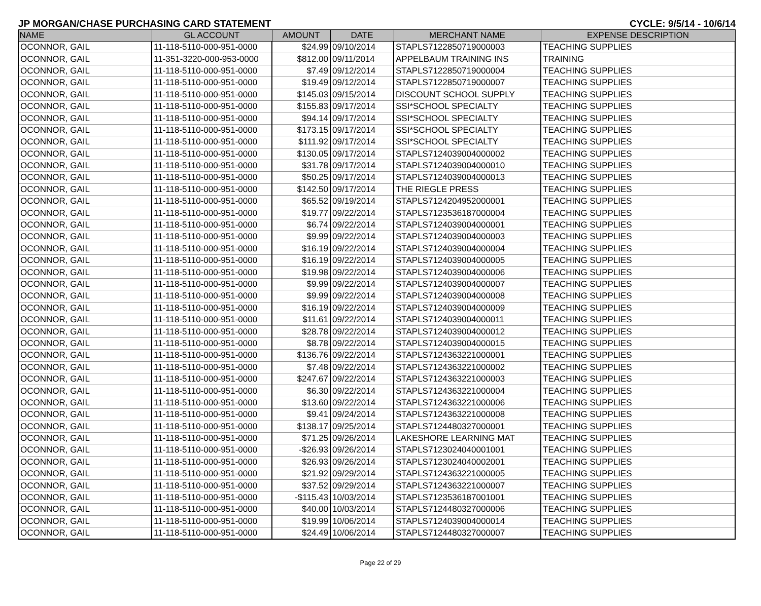JP MORGAN/CHASE PURCHASING CARD STATEMENT CYCLE: 9/5/14 - 10/6/14
| NAME | GL ACCOUNT | AMOUNT | DATE | MERCHANT NAME | EXPENSE DESCRIPTION |
| --- | --- | --- | --- | --- | --- |
| OCONNOR, GAIL | 11-118-5110-000-951-0000 | $24.99 | 09/10/2014 | STAPLS7122850719000003 | TEACHING SUPPLIES |
| OCONNOR, GAIL | 11-351-3220-000-953-0000 | $812.00 | 09/11/2014 | APPELBAUM TRAINING INS | TRAINING |
| OCONNOR, GAIL | 11-118-5110-000-951-0000 | $7.49 | 09/12/2014 | STAPLS7122850719000004 | TEACHING SUPPLIES |
| OCONNOR, GAIL | 11-118-5110-000-951-0000 | $19.49 | 09/12/2014 | STAPLS7122850719000007 | TEACHING SUPPLIES |
| OCONNOR, GAIL | 11-118-5110-000-951-0000 | $145.03 | 09/15/2014 | DISCOUNT SCHOOL SUPPLY | TEACHING SUPPLIES |
| OCONNOR, GAIL | 11-118-5110-000-951-0000 | $155.83 | 09/17/2014 | SSI*SCHOOL SPECIALTY | TEACHING SUPPLIES |
| OCONNOR, GAIL | 11-118-5110-000-951-0000 | $94.14 | 09/17/2014 | SSI*SCHOOL SPECIALTY | TEACHING SUPPLIES |
| OCONNOR, GAIL | 11-118-5110-000-951-0000 | $173.15 | 09/17/2014 | SSI*SCHOOL SPECIALTY | TEACHING SUPPLIES |
| OCONNOR, GAIL | 11-118-5110-000-951-0000 | $111.92 | 09/17/2014 | SSI*SCHOOL SPECIALTY | TEACHING SUPPLIES |
| OCONNOR, GAIL | 11-118-5110-000-951-0000 | $130.05 | 09/17/2014 | STAPLS7124039004000002 | TEACHING SUPPLIES |
| OCONNOR, GAIL | 11-118-5110-000-951-0000 | $31.78 | 09/17/2014 | STAPLS7124039004000010 | TEACHING SUPPLIES |
| OCONNOR, GAIL | 11-118-5110-000-951-0000 | $50.25 | 09/17/2014 | STAPLS7124039004000013 | TEACHING SUPPLIES |
| OCONNOR, GAIL | 11-118-5110-000-951-0000 | $142.50 | 09/17/2014 | THE RIEGLE PRESS | TEACHING SUPPLIES |
| OCONNOR, GAIL | 11-118-5110-000-951-0000 | $65.52 | 09/19/2014 | STAPLS7124204952000001 | TEACHING SUPPLIES |
| OCONNOR, GAIL | 11-118-5110-000-951-0000 | $19.77 | 09/22/2014 | STAPLS7123536187000004 | TEACHING SUPPLIES |
| OCONNOR, GAIL | 11-118-5110-000-951-0000 | $6.74 | 09/22/2014 | STAPLS7124039004000001 | TEACHING SUPPLIES |
| OCONNOR, GAIL | 11-118-5110-000-951-0000 | $9.99 | 09/22/2014 | STAPLS7124039004000003 | TEACHING SUPPLIES |
| OCONNOR, GAIL | 11-118-5110-000-951-0000 | $16.19 | 09/22/2014 | STAPLS7124039004000004 | TEACHING SUPPLIES |
| OCONNOR, GAIL | 11-118-5110-000-951-0000 | $16.19 | 09/22/2014 | STAPLS7124039004000005 | TEACHING SUPPLIES |
| OCONNOR, GAIL | 11-118-5110-000-951-0000 | $19.98 | 09/22/2014 | STAPLS7124039004000006 | TEACHING SUPPLIES |
| OCONNOR, GAIL | 11-118-5110-000-951-0000 | $9.99 | 09/22/2014 | STAPLS7124039004000007 | TEACHING SUPPLIES |
| OCONNOR, GAIL | 11-118-5110-000-951-0000 | $9.99 | 09/22/2014 | STAPLS7124039004000008 | TEACHING SUPPLIES |
| OCONNOR, GAIL | 11-118-5110-000-951-0000 | $16.19 | 09/22/2014 | STAPLS7124039004000009 | TEACHING SUPPLIES |
| OCONNOR, GAIL | 11-118-5110-000-951-0000 | $11.61 | 09/22/2014 | STAPLS7124039004000011 | TEACHING SUPPLIES |
| OCONNOR, GAIL | 11-118-5110-000-951-0000 | $28.78 | 09/22/2014 | STAPLS7124039004000012 | TEACHING SUPPLIES |
| OCONNOR, GAIL | 11-118-5110-000-951-0000 | $8.78 | 09/22/2014 | STAPLS7124039004000015 | TEACHING SUPPLIES |
| OCONNOR, GAIL | 11-118-5110-000-951-0000 | $136.76 | 09/22/2014 | STAPLS7124363221000001 | TEACHING SUPPLIES |
| OCONNOR, GAIL | 11-118-5110-000-951-0000 | $7.48 | 09/22/2014 | STAPLS7124363221000002 | TEACHING SUPPLIES |
| OCONNOR, GAIL | 11-118-5110-000-951-0000 | $247.67 | 09/22/2014 | STAPLS7124363221000003 | TEACHING SUPPLIES |
| OCONNOR, GAIL | 11-118-5110-000-951-0000 | $6.30 | 09/22/2014 | STAPLS7124363221000004 | TEACHING SUPPLIES |
| OCONNOR, GAIL | 11-118-5110-000-951-0000 | $13.60 | 09/22/2014 | STAPLS7124363221000006 | TEACHING SUPPLIES |
| OCONNOR, GAIL | 11-118-5110-000-951-0000 | $9.41 | 09/24/2014 | STAPLS7124363221000008 | TEACHING SUPPLIES |
| OCONNOR, GAIL | 11-118-5110-000-951-0000 | $138.17 | 09/25/2014 | STAPLS7124480327000001 | TEACHING SUPPLIES |
| OCONNOR, GAIL | 11-118-5110-000-951-0000 | $71.25 | 09/26/2014 | LAKESHORE LEARNING MAT | TEACHING SUPPLIES |
| OCONNOR, GAIL | 11-118-5110-000-951-0000 | -$26.93 | 09/26/2014 | STAPLS7123024040001001 | TEACHING SUPPLIES |
| OCONNOR, GAIL | 11-118-5110-000-951-0000 | $26.93 | 09/26/2014 | STAPLS7123024040002001 | TEACHING SUPPLIES |
| OCONNOR, GAIL | 11-118-5110-000-951-0000 | $21.92 | 09/29/2014 | STAPLS7124363221000005 | TEACHING SUPPLIES |
| OCONNOR, GAIL | 11-118-5110-000-951-0000 | $37.52 | 09/29/2014 | STAPLS7124363221000007 | TEACHING SUPPLIES |
| OCONNOR, GAIL | 11-118-5110-000-951-0000 | -$115.43 | 10/03/2014 | STAPLS7123536187001001 | TEACHING SUPPLIES |
| OCONNOR, GAIL | 11-118-5110-000-951-0000 | $40.00 | 10/03/2014 | STAPLS7124480327000006 | TEACHING SUPPLIES |
| OCONNOR, GAIL | 11-118-5110-000-951-0000 | $19.99 | 10/06/2014 | STAPLS7124039004000014 | TEACHING SUPPLIES |
| OCONNOR, GAIL | 11-118-5110-000-951-0000 | $24.49 | 10/06/2014 | STAPLS7124480327000007 | TEACHING SUPPLIES |
Page 22 of 29